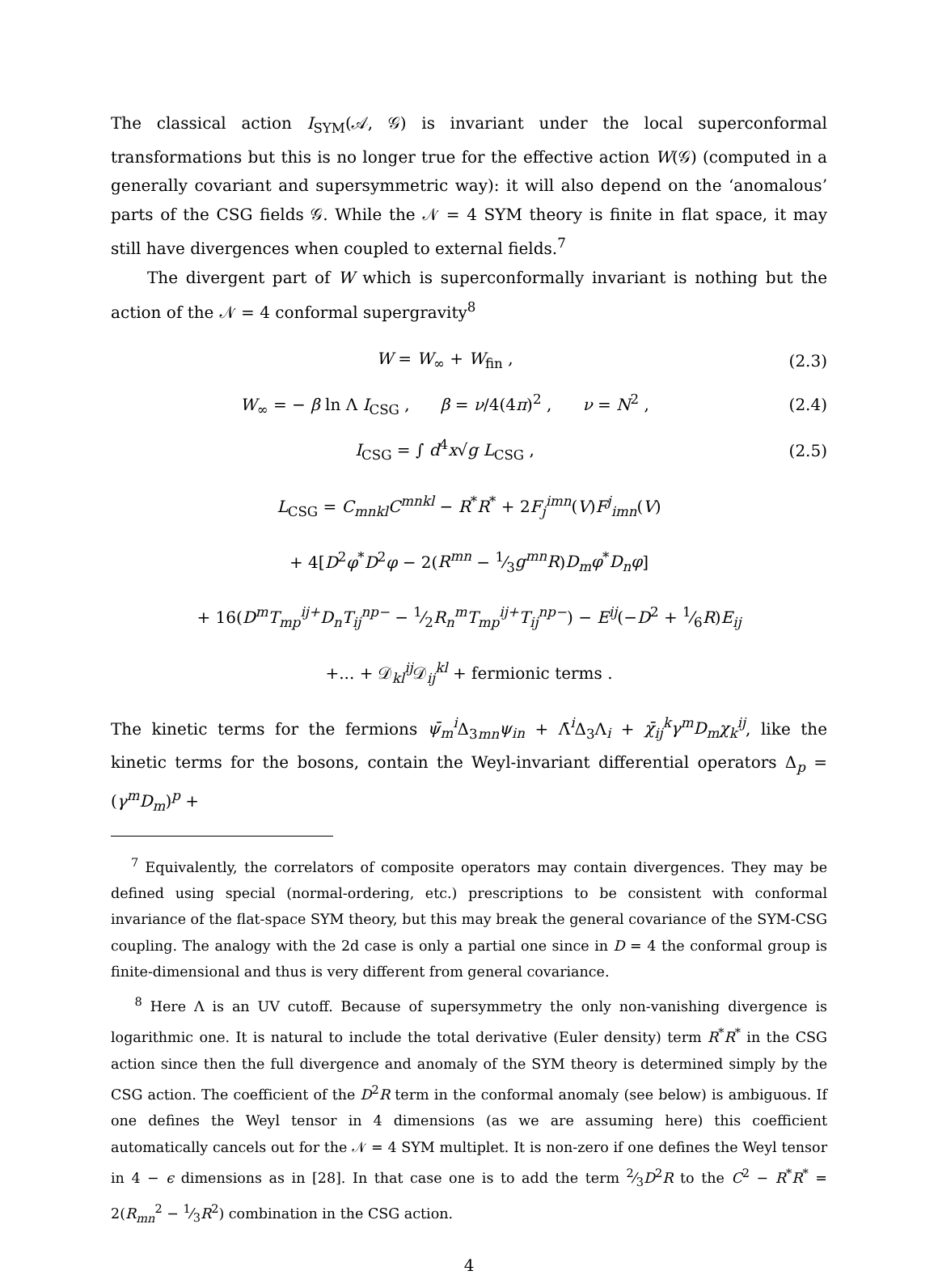The classical action I<sub>SYM</sub>(𝒜, 𝒢) is invariant under the local superconformal transformations but this is no longer true for the effective action W(𝒢) (computed in a generally covariant and supersymmetric way): it will also depend on the ‘anomalous’ parts of the CSG fields 𝒢. While the 𝒩 = 4 SYM theory is finite in flat space, it may still have divergences when coupled to external fields.<sup>7</sup>
The divergent part of W which is superconformally invariant is nothing but the action of the 𝒩 = 4 conformal supergravity<sup>8</sup>
W = W<sub>∞</sub> + W<sub>fin</sub> , (2.3)
W<sub>∞</sub> = − β ln Λ I<sub>CSG</sub> , β = ν/4(4π)<sup>2</sup> , ν = N<sup>2</sup> , (2.4)
I<sub>CSG</sub> = ∫ d<sup>4</sup>x√g L<sub>CSG</sub> , (2.5)
L<sub>CSG</sub> = C<sub>mnkl</sub>C<sup>mnkl</sup> − R<sup>*</sup>R<sup>*</sup> + 2F<sub>j</sub><sup>imn</sup>(V)F<sup>j</sup><sub>imn</sub>(V)
+ 4[D<sup>2</sup>φ<sup>*</sup>D<sup>2</sup>φ − 2(R<sup>mn</sup> − 1⁄3g<sup>mn</sup>R)D<sub>m</sub>φ<sup>*</sup>D<sub>n</sub>φ]
+ 16(D<sup>m</sup>T<sub>mp</sub><sup>ij+</sup>D<sub>n</sub>T<sub>ij</sub><sup>np−</sup> − 1⁄2R<sub>n</sub><sup>m</sup>T<sub>mp</sub><sup>ij+</sup>T<sub>ij</sub><sup>np−</sup>) − E<sup>ij</sup>(−D<sup>2</sup> + 1⁄6R)E<sub>ij</sub>
+... + 𝒟<sub>kl</sub><sup>ij</sup>𝒟<sub>ij</sub><sup>kl</sup> + fermionic terms .
The kinetic terms for the fermions ψ̄<sub>m</sub><sup>i</sup> Δ<sub>3mn</sub>ψ<sub>in</sub> + Λ̄<sup>i</sup> Δ<sub>3</sub>Λ<sub>i</sub> + χ̄<sub>ij</sub><sup>k</sup>γ<sup>m</sup>D<sub>m</sub>χ<sub>k</sub><sup>ij</sup>, like the kinetic terms for the bosons, contain the Weyl-invariant differential operators Δ<sub>p</sub> = (γ<sup>m</sup>D<sub>m</sub>)<sup>p</sup> +
<sup>7</sup> Equivalently, the correlators of composite operators may contain divergences. They may be defined using special (normal-ordering, etc.) prescriptions to be consistent with conformal invariance of the flat-space SYM theory, but this may break the general covariance of the SYM-CSG coupling. The analogy with the 2d case is only a partial one since in D = 4 the conformal group is finite-dimensional and thus is very different from general covariance.
<sup>8</sup> Here Λ is an UV cutoff. Because of supersymmetry the only non-vanishing divergence is logarithmic one. It is natural to include the total derivative (Euler density) term R<sup>*</sup>R<sup>*</sup> in the CSG action since then the full divergence and anomaly of the SYM theory is determined simply by the CSG action. The coefficient of the D<sup>2</sup>R term in the conformal anomaly (see below) is ambiguous. If one defines the Weyl tensor in 4 dimensions (as we are assuming here) this coefficient automatically cancels out for the 𝒩 = 4 SYM multiplet. It is non-zero if one defines the Weyl tensor in 4 − ϵ dimensions as in [28]. In that case one is to add the term 2⁄3D<sup>2</sup>R to the C<sup>2</sup> − R<sup>*</sup>R<sup>*</sup> = 2(R<sub>mn</sub><sup>2</sup> − 1⁄3R<sup>2</sup>) combination in the CSG action.
4